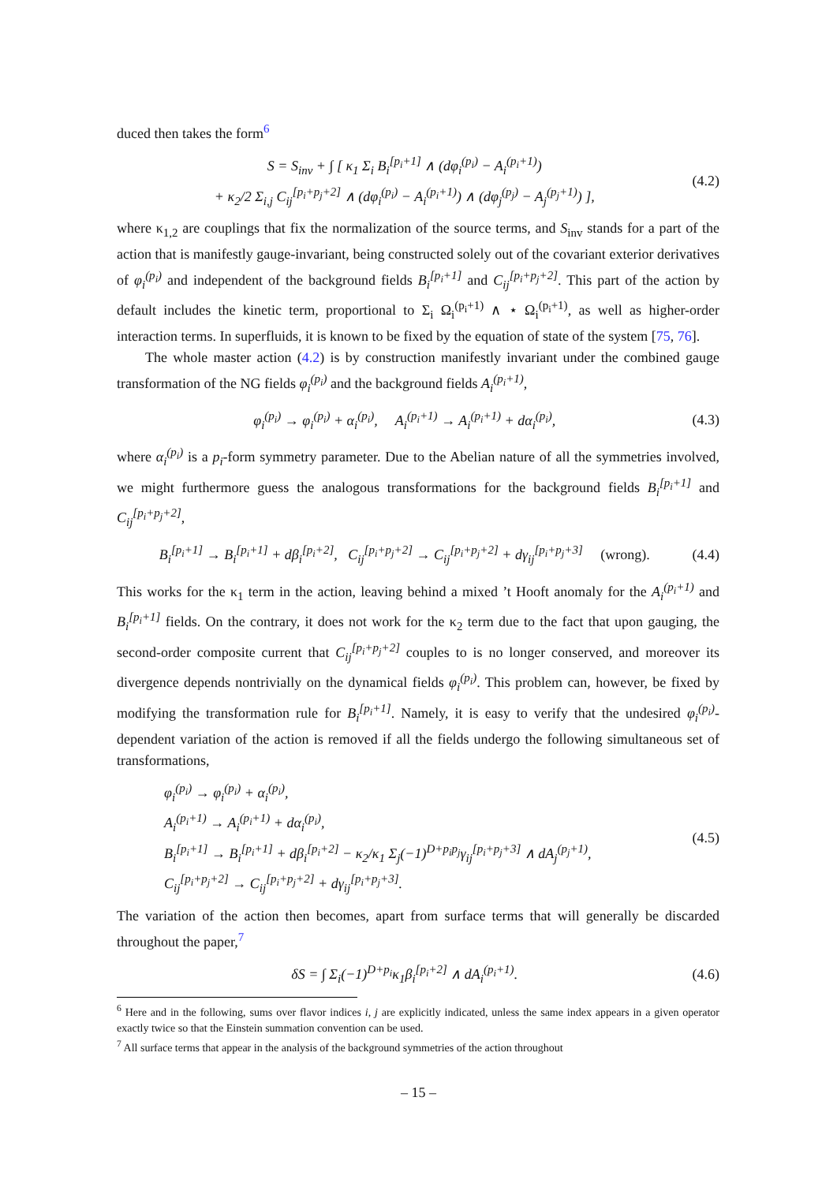duced then takes the form<sup>6</sup>
S = S<sub>inv</sub> + ∫ [ κ<sub>1</sub> Σ<sub>i</sub> B<sub>i</sub><sup>[p<sub>i</sub>+1]</sup> ∧ (dφ<sub>i</sub><sup>(p<sub>i</sub>)</sup> − A<sub>i</sub><sup>(p<sub>i</sub>+1)</sup>)
+ κ<sub>2</sub>/2 Σ<sub>i,j</sub> C<sub>ij</sub><sup>[p<sub>i</sub>+p<sub>j</sub>+2]</sup> ∧ (dφ<sub>i</sub><sup>(p<sub>i</sub>)</sup> − A<sub>i</sub><sup>(p<sub>i</sub>+1)</sup>) ∧ (dφ<sub>j</sub><sup>(p<sub>j</sub>)</sup> − A<sub>j</sub><sup>(p<sub>j</sub>+1)</sup>) ],
(4.2)
where κ<sub>1,2</sub> are couplings that fix the normalization of the source terms, and S<sub>inv</sub> stands for a part of the action that is manifestly gauge-invariant, being constructed solely out of the covariant exterior derivatives of φ<sub>i</sub><sup>(p<sub>i</sub>)</sup> and independent of the background fields B<sub>i</sub><sup>[p<sub>i</sub>+1]</sup> and C<sub>ij</sub><sup>[p<sub>i</sub>+p<sub>j</sub>+2]</sup>. This part of the action by default includes the kinetic term, proportional to Σ<sub>i</sub> Ω<sub>i</sub><sup>(p<sub>i</sub>+1)</sup> ∧ ⋆ Ω<sub>i</sub><sup>(p<sub>i</sub>+1)</sup>, as well as higher-order interaction terms. In superfluids, it is known to be fixed by the equation of state of the system [75, 76].
The whole master action (4.2) is by construction manifestly invariant under the combined gauge transformation of the NG fields φ<sub>i</sub><sup>(p<sub>i</sub>)</sup> and the background fields A<sub>i</sub><sup>(p<sub>i</sub>+1)</sup>,
φ<sub>i</sub><sup>(p<sub>i</sub>)</sup> → φ<sub>i</sub><sup>(p<sub>i</sub>)</sup> + α<sub>i</sub><sup>(p<sub>i</sub>)</sup>, A<sub>i</sub><sup>(p<sub>i</sub>+1)</sup> → A<sub>i</sub><sup>(p<sub>i</sub>+1)</sup> + dα<sub>i</sub><sup>(p<sub>i</sub>)</sup>,
(4.3)
where α<sub>i</sub><sup>(p<sub>i</sub>)</sup> is a p<sub>i</sub>-form symmetry parameter. Due to the Abelian nature of all the symmetries involved, we might furthermore guess the analogous transformations for the background fields B<sub>i</sub><sup>[p<sub>i</sub>+1]</sup> and C<sub>ij</sub><sup>[p<sub>i</sub>+p<sub>j</sub>+2]</sup>,
B<sub>i</sub><sup>[p<sub>i</sub>+1]</sup> → B<sub>i</sub><sup>[p<sub>i</sub>+1]</sup> + dβ<sub>i</sub><sup>[p<sub>i</sub>+2]</sup>, C<sub>ij</sub><sup>[p<sub>i</sub>+p<sub>j</sub>+2]</sup> → C<sub>ij</sub><sup>[p<sub>i</sub>+p<sub>j</sub>+2]</sup> + dγ<sub>ij</sub><sup>[p<sub>i</sub>+p<sub>j</sub>+3]</sup> (wrong).
(4.4)
This works for the κ<sub>1</sub> term in the action, leaving behind a mixed ’t Hooft anomaly for the A<sub>i</sub><sup>(p<sub>i</sub>+1)</sup> and B<sub>i</sub><sup>[p<sub>i</sub>+1]</sup> fields. On the contrary, it does not work for the κ<sub>2</sub> term due to the fact that upon gauging, the second-order composite current that C<sub>ij</sub><sup>[p<sub>i</sub>+p<sub>j</sub>+2]</sup> couples to is no longer conserved, and moreover its divergence depends nontrivially on the dynamical fields φ<sub>i</sub><sup>(p<sub>i</sub>)</sup>. This problem can, however, be fixed by modifying the transformation rule for B<sub>i</sub><sup>[p<sub>i</sub>+1]</sup>. Namely, it is easy to verify that the undesired φ<sub>i</sub><sup>(p<sub>i</sub>)</sup>-dependent variation of the action is removed if all the fields undergo the following simultaneous set of transformations,
φ<sub>i</sub><sup>(p<sub>i</sub>)</sup> → φ<sub>i</sub><sup>(p<sub>i</sub>)</sup> + α<sub>i</sub><sup>(p<sub>i</sub>)</sup>,
A<sub>i</sub><sup>(p<sub>i</sub>+1)</sup> → A<sub>i</sub><sup>(p<sub>i</sub>+1)</sup> + dα<sub>i</sub><sup>(p<sub>i</sub>)</sup>,
B<sub>i</sub><sup>[p<sub>i</sub>+1]</sup> → B<sub>i</sub><sup>[p<sub>i</sub>+1]</sup> + dβ<sub>i</sub><sup>[p<sub>i</sub>+2]</sup> − κ<sub>2</sub>/κ<sub>1</sub> Σ<sub>j</sub>(−1)<sup>D+p<sub>i</sub>p<sub>j</sub></sup>γ<sub>ij</sub><sup>[p<sub>i</sub>+p<sub>j</sub>+3]</sup> ∧ dA<sub>j</sub><sup>(p<sub>j</sub>+1)</sup>,
C<sub>ij</sub><sup>[p<sub>i</sub>+p<sub>j</sub>+2]</sup> → C<sub>ij</sub><sup>[p<sub>i</sub>+p<sub>j</sub>+2]</sup> + dγ<sub>ij</sub><sup>[p<sub>i</sub>+p<sub>j</sub>+3]</sup>.
(4.5)
The variation of the action then becomes, apart from surface terms that will generally be discarded throughout the paper,<sup>7</sup>
δS = ∫ Σ<sub>i</sub>(−1)<sup>D+p<sub>i</sub></sup>κ<sub>1</sub>β<sub>i</sub><sup>[p<sub>i</sub>+2]</sup> ∧ dA<sub>i</sub><sup>(p<sub>i</sub>+1)</sup>.
(4.6)
<sup>6</sup> Here and in the following, sums over flavor indices i, j are explicitly indicated, unless the same index appears in a given operator exactly twice so that the Einstein summation convention can be used.
<sup>7</sup> All surface terms that appear in the analysis of the background symmetries of the action throughout
– 15 –